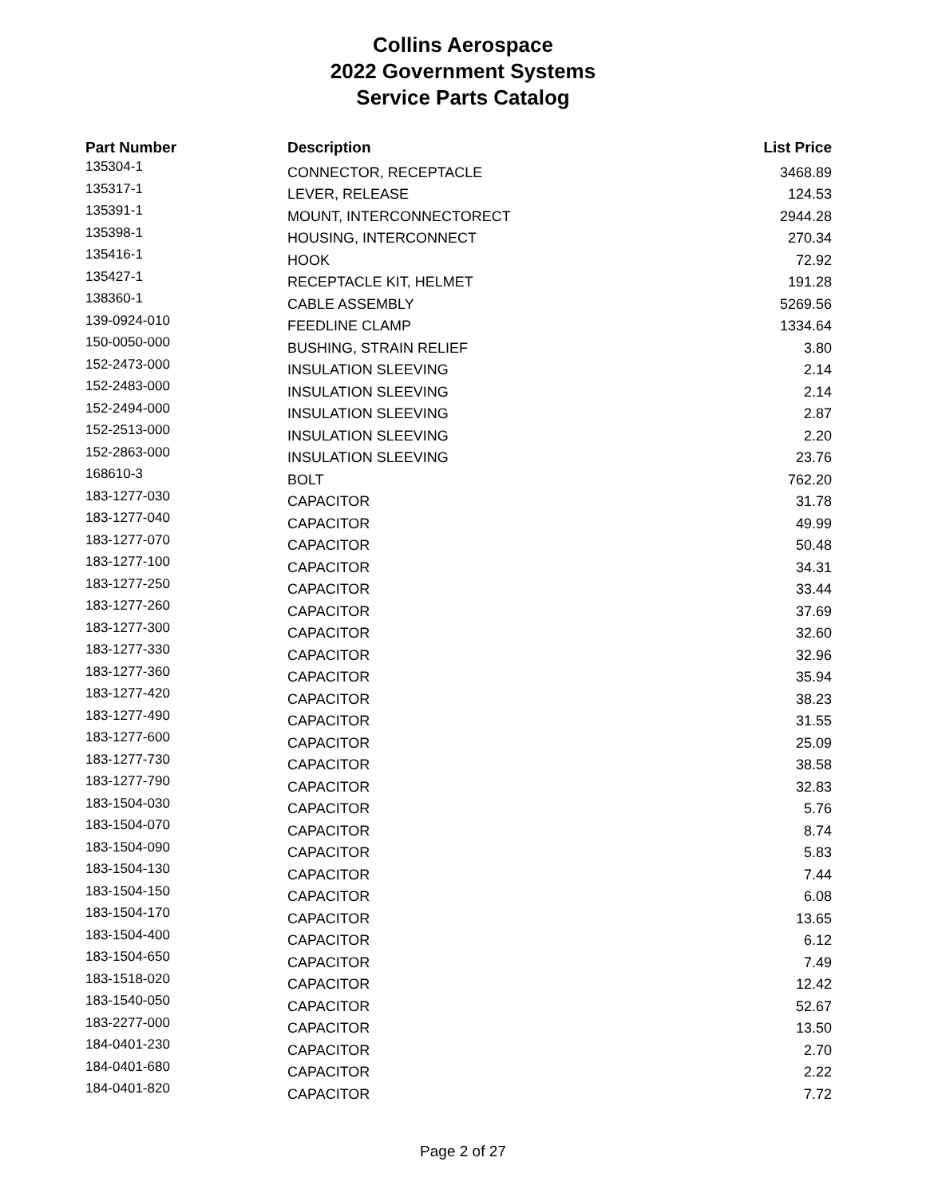Collins Aerospace
2022 Government Systems
Service Parts Catalog
| Part Number | Description | List Price |
| --- | --- | --- |
| 135304-1 | CONNECTOR, RECEPTACLE | 3468.89 |
| 135317-1 | LEVER, RELEASE | 124.53 |
| 135391-1 | MOUNT, INTERCONNECTORECT | 2944.28 |
| 135398-1 | HOUSING, INTERCONNECT | 270.34 |
| 135416-1 | HOOK | 72.92 |
| 135427-1 | RECEPTACLE KIT, HELMET | 191.28 |
| 138360-1 | CABLE ASSEMBLY | 5269.56 |
| 139-0924-010 | FEEDLINE CLAMP | 1334.64 |
| 150-0050-000 | BUSHING, STRAIN RELIEF | 3.80 |
| 152-2473-000 | INSULATION SLEEVING | 2.14 |
| 152-2483-000 | INSULATION SLEEVING | 2.14 |
| 152-2494-000 | INSULATION SLEEVING | 2.87 |
| 152-2513-000 | INSULATION SLEEVING | 2.20 |
| 152-2863-000 | INSULATION SLEEVING | 23.76 |
| 168610-3 | BOLT | 762.20 |
| 183-1277-030 | CAPACITOR | 31.78 |
| 183-1277-040 | CAPACITOR | 49.99 |
| 183-1277-070 | CAPACITOR | 50.48 |
| 183-1277-100 | CAPACITOR | 34.31 |
| 183-1277-250 | CAPACITOR | 33.44 |
| 183-1277-260 | CAPACITOR | 37.69 |
| 183-1277-300 | CAPACITOR | 32.60 |
| 183-1277-330 | CAPACITOR | 32.96 |
| 183-1277-360 | CAPACITOR | 35.94 |
| 183-1277-420 | CAPACITOR | 38.23 |
| 183-1277-490 | CAPACITOR | 31.55 |
| 183-1277-600 | CAPACITOR | 25.09 |
| 183-1277-730 | CAPACITOR | 38.58 |
| 183-1277-790 | CAPACITOR | 32.83 |
| 183-1504-030 | CAPACITOR | 5.76 |
| 183-1504-070 | CAPACITOR | 8.74 |
| 183-1504-090 | CAPACITOR | 5.83 |
| 183-1504-130 | CAPACITOR | 7.44 |
| 183-1504-150 | CAPACITOR | 6.08 |
| 183-1504-170 | CAPACITOR | 13.65 |
| 183-1504-400 | CAPACITOR | 6.12 |
| 183-1504-650 | CAPACITOR | 7.49 |
| 183-1518-020 | CAPACITOR | 12.42 |
| 183-1540-050 | CAPACITOR | 52.67 |
| 183-2277-000 | CAPACITOR | 13.50 |
| 184-0401-230 | CAPACITOR | 2.70 |
| 184-0401-680 | CAPACITOR | 2.22 |
| 184-0401-820 | CAPACITOR | 7.72 |
Page 2 of 27